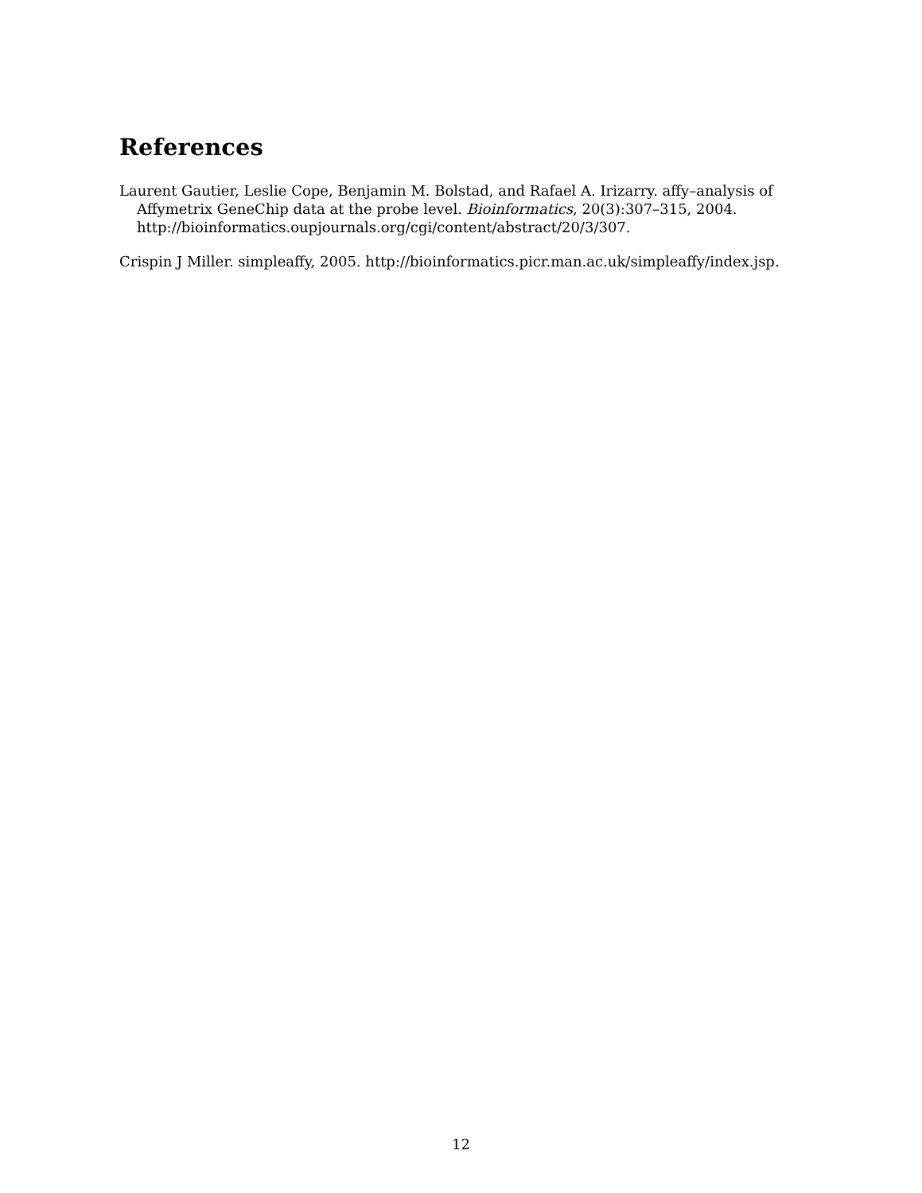References
Laurent Gautier, Leslie Cope, Benjamin M. Bolstad, and Rafael A. Irizarry. affy–analysis of Affymetrix GeneChip data at the probe level. Bioinformatics, 20(3):307–315, 2004. http://bioinformatics.oupjournals.org/cgi/content/abstract/20/3/307.
Crispin J Miller. simpleaffy, 2005. http://bioinformatics.picr.man.ac.uk/simpleaffy/index.jsp.
12